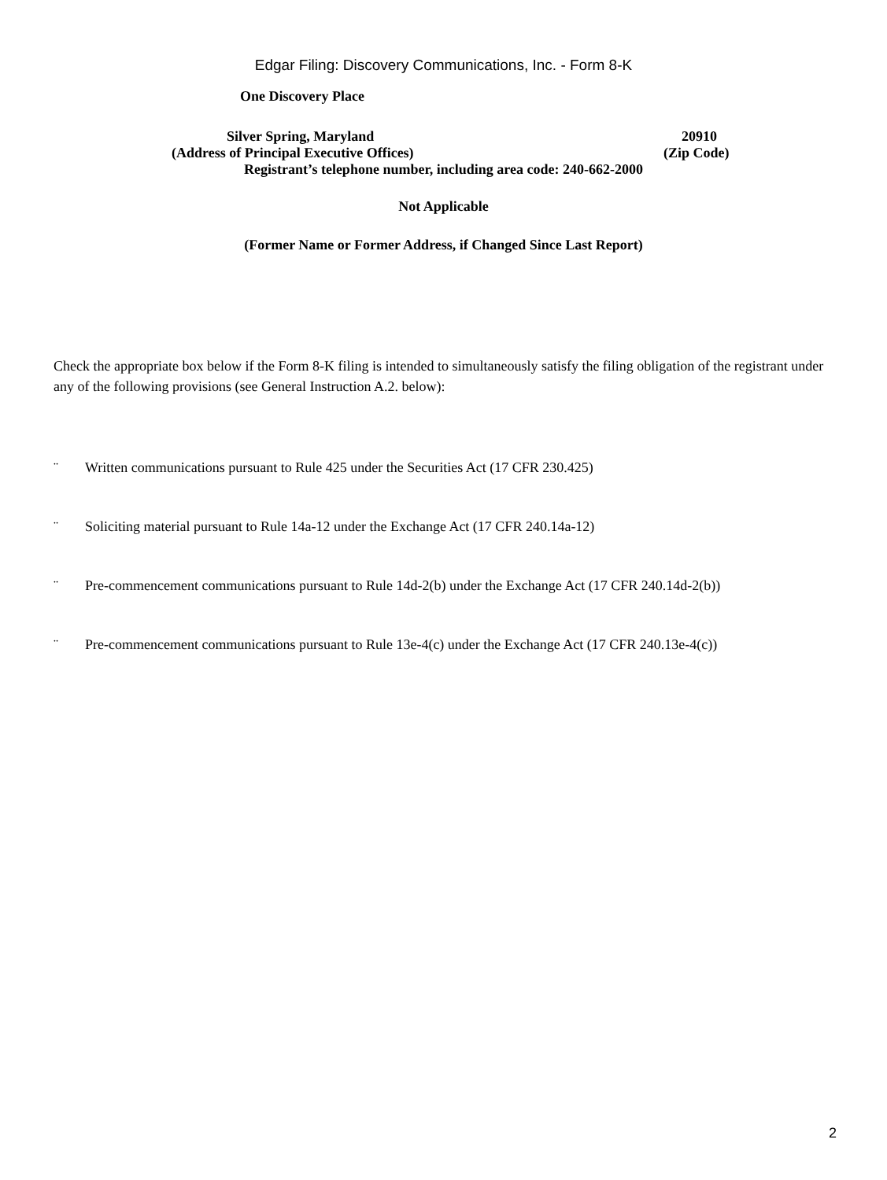Edgar Filing: Discovery Communications, Inc. - Form 8-K
One Discovery Place
Silver Spring, Maryland 20910
(Address of Principal Executive Offices) (Zip Code)
Registrant’s telephone number, including area code: 240-662-2000
Not Applicable
(Former Name or Former Address, if Changed Since Last Report)
Check the appropriate box below if the Form 8-K filing is intended to simultaneously satisfy the filing obligation of the registrant under any of the following provisions (see General Instruction A.2. below):
¨ Written communications pursuant to Rule 425 under the Securities Act (17 CFR 230.425)
¨ Soliciting material pursuant to Rule 14a-12 under the Exchange Act (17 CFR 240.14a-12)
¨ Pre-commencement communications pursuant to Rule 14d-2(b) under the Exchange Act (17 CFR 240.14d-2(b))
¨ Pre-commencement communications pursuant to Rule 13e-4(c) under the Exchange Act (17 CFR 240.13e-4(c))
2